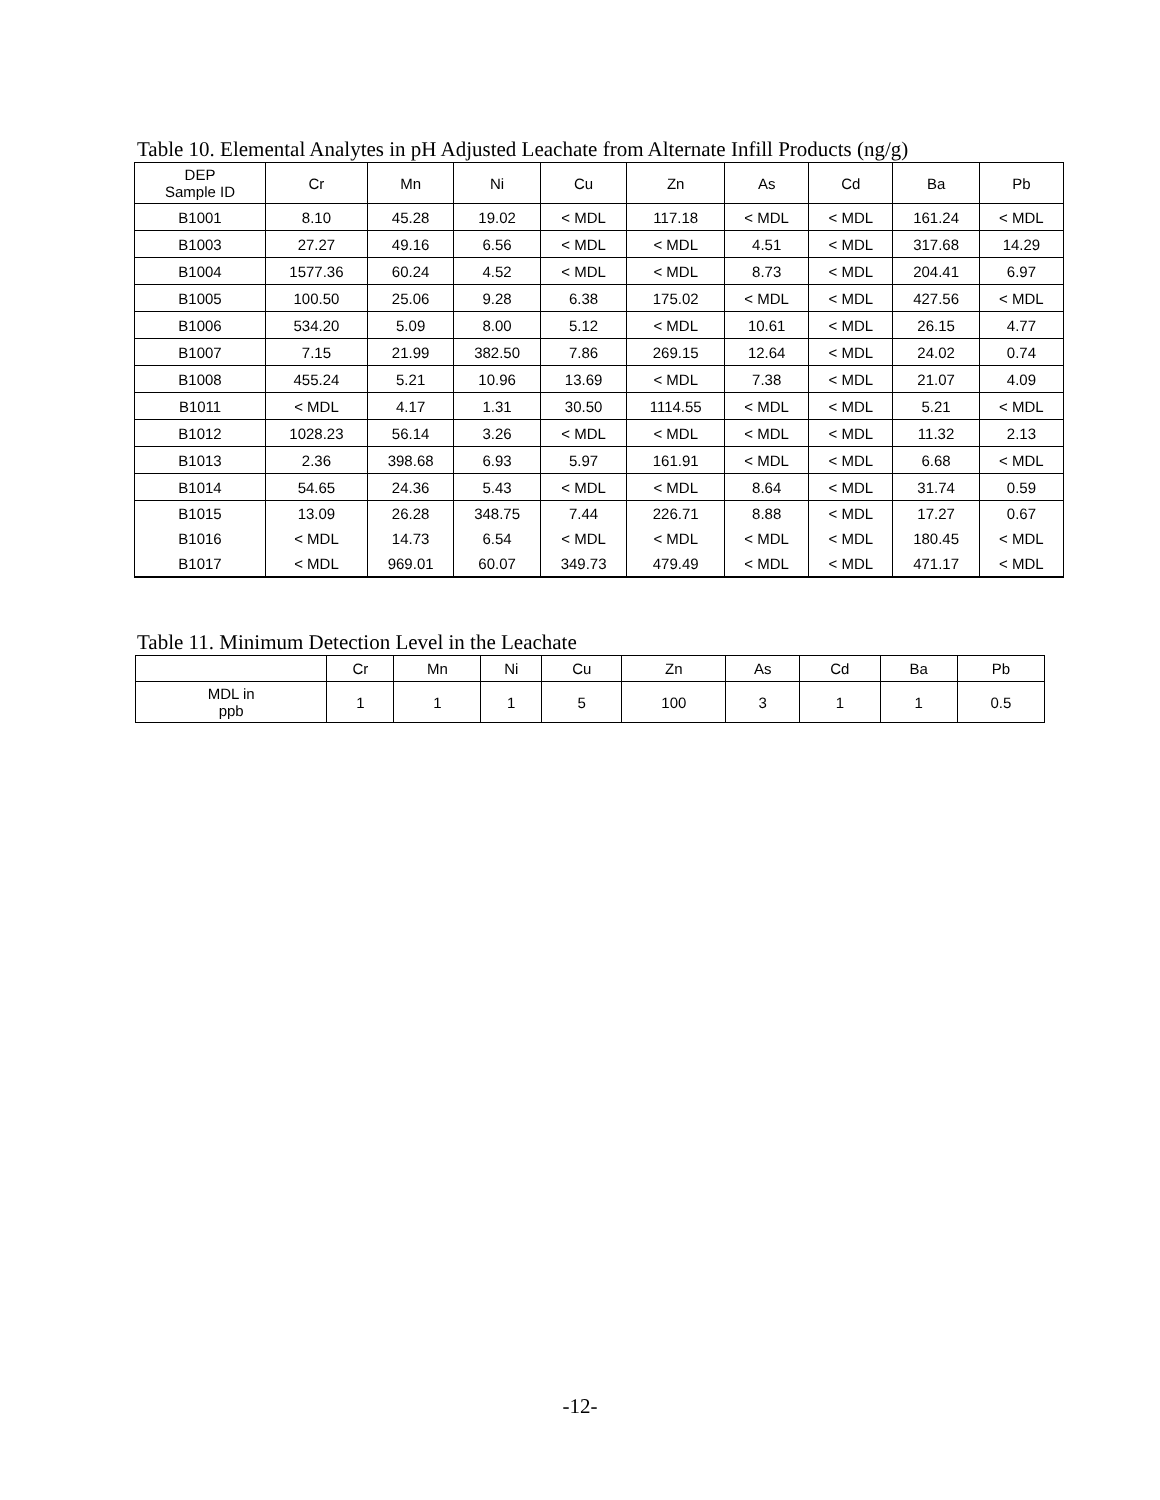Table 10. Elemental Analytes in pH Adjusted Leachate from Alternate Infill Products (ng/g)
| DEP Sample ID | Cr | Mn | Ni | Cu | Zn | As | Cd | Ba | Pb |
| --- | --- | --- | --- | --- | --- | --- | --- | --- | --- |
| B1001 | 8.10 | 45.28 | 19.02 | < MDL | 117.18 | < MDL | < MDL | 161.24 | < MDL |
| B1003 | 27.27 | 49.16 | 6.56 | < MDL | < MDL | 4.51 | < MDL | 317.68 | 14.29 |
| B1004 | 1577.36 | 60.24 | 4.52 | < MDL | < MDL | 8.73 | < MDL | 204.41 | 6.97 |
| B1005 | 100.50 | 25.06 | 9.28 | 6.38 | 175.02 | < MDL | < MDL | 427.56 | < MDL |
| B1006 | 534.20 | 5.09 | 8.00 | 5.12 | < MDL | 10.61 | < MDL | 26.15 | 4.77 |
| B1007 | 7.15 | 21.99 | 382.50 | 7.86 | 269.15 | 12.64 | < MDL | 24.02 | 0.74 |
| B1008 | 455.24 | 5.21 | 10.96 | 13.69 | < MDL | 7.38 | < MDL | 21.07 | 4.09 |
| B1011 | < MDL | 4.17 | 1.31 | 30.50 | 1114.55 | < MDL | < MDL | 5.21 | < MDL |
| B1012 | 1028.23 | 56.14 | 3.26 | < MDL | < MDL | < MDL | < MDL | 11.32 | 2.13 |
| B1013 | 2.36 | 398.68 | 6.93 | 5.97 | 161.91 | < MDL | < MDL | 6.68 | < MDL |
| B1014 | 54.65 | 24.36 | 5.43 | < MDL | < MDL | 8.64 | < MDL | 31.74 | 0.59 |
| B1015 | 13.09 | 26.28 | 348.75 | 7.44 | 226.71 | 8.88 | < MDL | 17.27 | 0.67 |
| B1016 | < MDL | 14.73 | 6.54 | < MDL | < MDL | < MDL | < MDL | 180.45 | < MDL |
| B1017 | < MDL | 969.01 | 60.07 | 349.73 | 479.49 | < MDL | < MDL | 471.17 | < MDL |
Table 11. Minimum Detection Level in the Leachate
| | Cr | Mn | Ni | Cu | Zn | As | Cd | Ba | Pb |
| --- | --- | --- | --- | --- | --- | --- | --- | --- | --- |
| MDL in ppb | 1 | 1 | 1 | 5 | 100 | 3 | 1 | 1 | 0.5 |
-12-